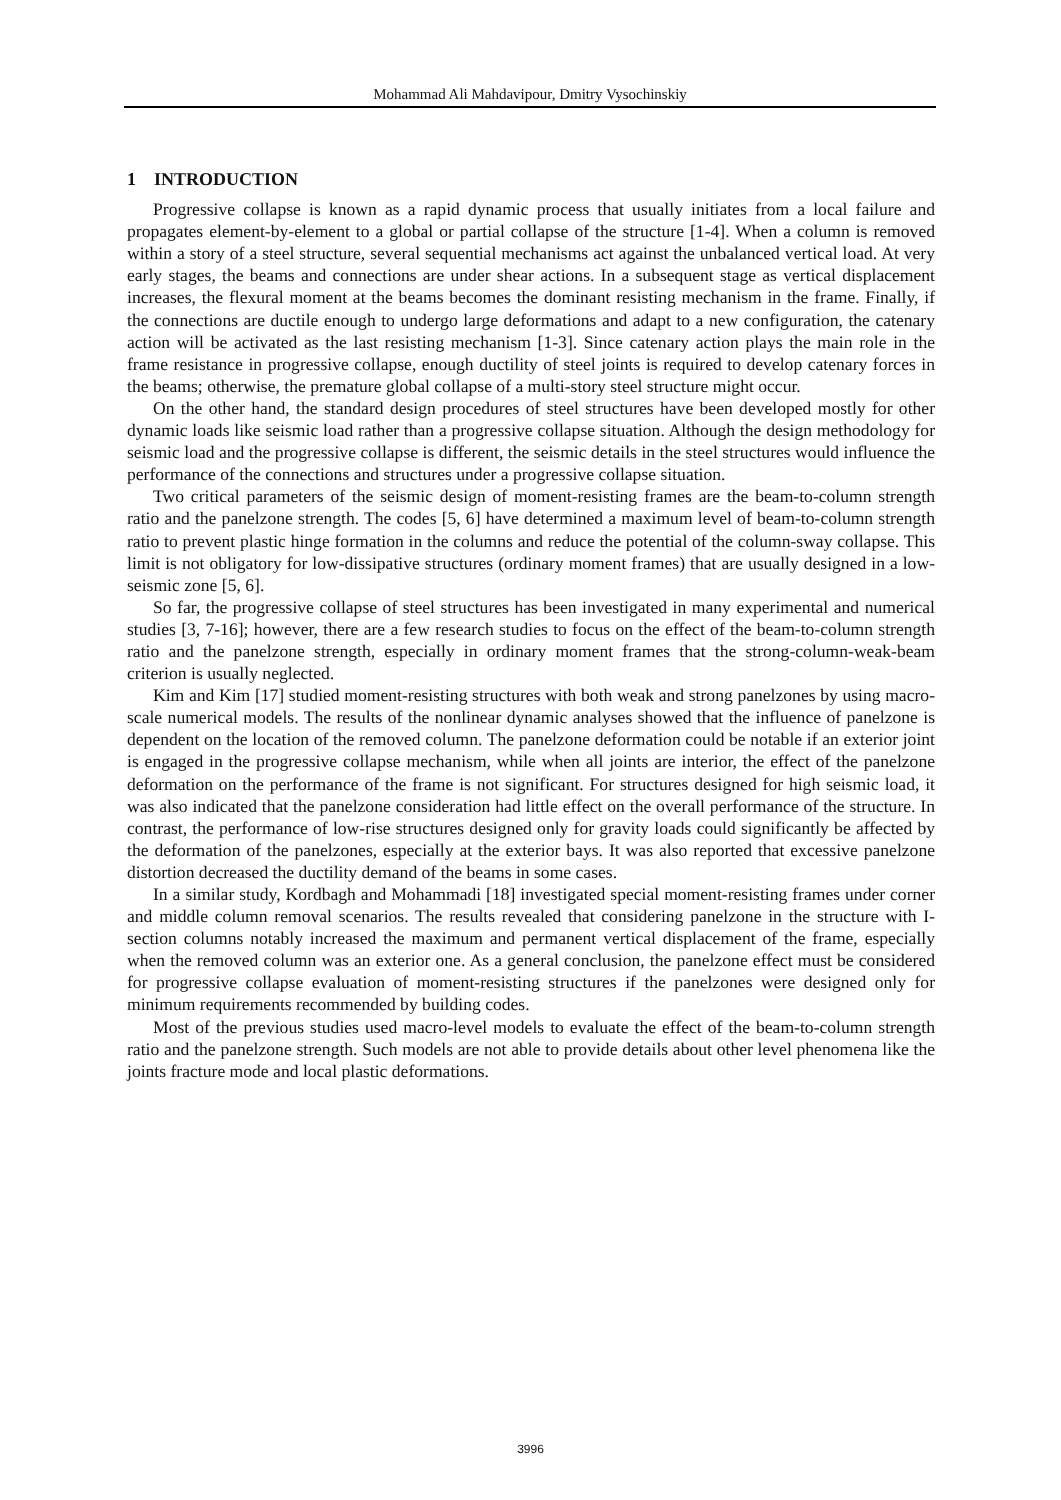Mohammad Ali Mahdavipour, Dmitry Vysochinskiy
1 INTRODUCTION
Progressive collapse is known as a rapid dynamic process that usually initiates from a local failure and propagates element-by-element to a global or partial collapse of the structure [1-4]. When a column is removed within a story of a steel structure, several sequential mechanisms act against the unbalanced vertical load. At very early stages, the beams and connections are under shear actions. In a subsequent stage as vertical displacement increases, the flexural moment at the beams becomes the dominant resisting mechanism in the frame. Finally, if the connections are ductile enough to undergo large deformations and adapt to a new configuration, the catenary action will be activated as the last resisting mechanism [1-3]. Since catenary action plays the main role in the frame resistance in progressive collapse, enough ductility of steel joints is required to develop catenary forces in the beams; otherwise, the premature global collapse of a multi-story steel structure might occur.
On the other hand, the standard design procedures of steel structures have been developed mostly for other dynamic loads like seismic load rather than a progressive collapse situation. Although the design methodology for seismic load and the progressive collapse is different, the seismic details in the steel structures would influence the performance of the connections and structures under a progressive collapse situation.
Two critical parameters of the seismic design of moment-resisting frames are the beam-to-column strength ratio and the panelzone strength. The codes [5, 6] have determined a maximum level of beam-to-column strength ratio to prevent plastic hinge formation in the columns and reduce the potential of the column-sway collapse. This limit is not obligatory for low-dissipative structures (ordinary moment frames) that are usually designed in a low-seismic zone [5, 6].
So far, the progressive collapse of steel structures has been investigated in many experimental and numerical studies [3, 7-16]; however, there are a few research studies to focus on the effect of the beam-to-column strength ratio and the panelzone strength, especially in ordinary moment frames that the strong-column-weak-beam criterion is usually neglected.
Kim and Kim [17] studied moment-resisting structures with both weak and strong panelzones by using macro-scale numerical models. The results of the nonlinear dynamic analyses showed that the influence of panelzone is dependent on the location of the removed column. The panelzone deformation could be notable if an exterior joint is engaged in the progressive collapse mechanism, while when all joints are interior, the effect of the panelzone deformation on the performance of the frame is not significant. For structures designed for high seismic load, it was also indicated that the panelzone consideration had little effect on the overall performance of the structure. In contrast, the performance of low-rise structures designed only for gravity loads could significantly be affected by the deformation of the panelzones, especially at the exterior bays. It was also reported that excessive panelzone distortion decreased the ductility demand of the beams in some cases.
In a similar study, Kordbagh and Mohammadi [18] investigated special moment-resisting frames under corner and middle column removal scenarios. The results revealed that considering panelzone in the structure with I-section columns notably increased the maximum and permanent vertical displacement of the frame, especially when the removed column was an exterior one. As a general conclusion, the panelzone effect must be considered for progressive collapse evaluation of moment-resisting structures if the panelzones were designed only for minimum requirements recommended by building codes.
Most of the previous studies used macro-level models to evaluate the effect of the beam-to-column strength ratio and the panelzone strength. Such models are not able to provide details about other level phenomena like the joints fracture mode and local plastic deformations.
3996